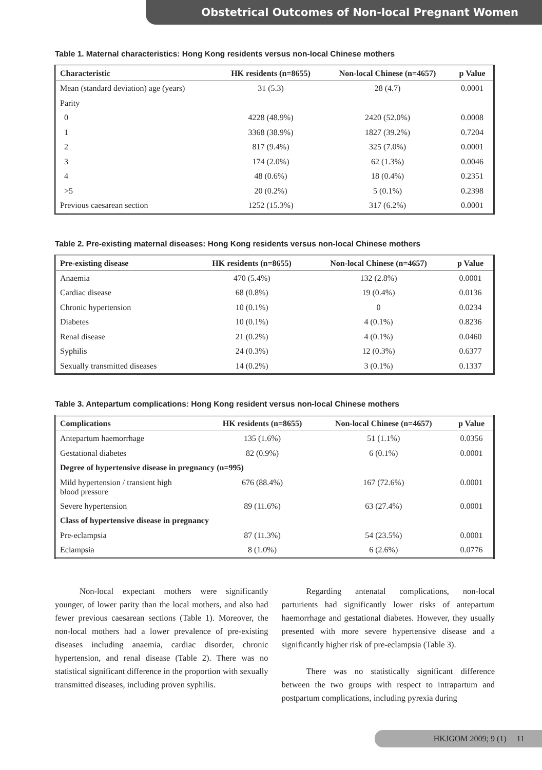Obstetrical Outcomes of Non-local Pregnant Women
Table 1. Maternal characteristics: Hong Kong residents versus non-local Chinese mothers
| Characteristic | HK residents (n=8655) | Non-local Chinese (n=4657) | p Value |
| --- | --- | --- | --- |
| Mean (standard deviation) age (years) | 31 (5.3) | 28 (4.7) | 0.0001 |
| Parity | | | |
| 0 | 4228 (48.9%) | 2420 (52.0%) | 0.0008 |
| 1 | 3368 (38.9%) | 1827 (39.2%) | 0.7204 |
| 2 | 817 (9.4%) | 325 (7.0%) | 0.0001 |
| 3 | 174 (2.0%) | 62 (1.3%) | 0.0046 |
| 4 | 48 (0.6%) | 18 (0.4%) | 0.2351 |
| >5 | 20 (0.2%) | 5 (0.1%) | 0.2398 |
| Previous caesarean section | 1252 (15.3%) | 317 (6.2%) | 0.0001 |
Table 2. Pre-existing maternal diseases: Hong Kong residents versus non-local Chinese mothers
| Pre-existing disease | HK residents (n=8655) | Non-local Chinese (n=4657) | p Value |
| --- | --- | --- | --- |
| Anaemia | 470 (5.4%) | 132 (2.8%) | 0.0001 |
| Cardiac disease | 68 (0.8%) | 19 (0.4%) | 0.0136 |
| Chronic hypertension | 10 (0.1%) | 0 | 0.0234 |
| Diabetes | 10 (0.1%) | 4 (0.1%) | 0.8236 |
| Renal disease | 21 (0.2%) | 4 (0.1%) | 0.0460 |
| Syphilis | 24 (0.3%) | 12 (0.3%) | 0.6377 |
| Sexually transmitted diseases | 14 (0.2%) | 3 (0.1%) | 0.1337 |
Table 3. Antepartum complications: Hong Kong resident versus non-local Chinese mothers
| Complications | HK residents (n=8655) | Non-local Chinese (n=4657) | p Value |
| --- | --- | --- | --- |
| Antepartum haemorrhage | 135 (1.6%) | 51 (1.1%) | 0.0356 |
| Gestational diabetes | 82 (0.9%) | 6 (0.1%) | 0.0001 |
| Degree of hypertensive disease in pregnancy (n=995) | | | |
| Mild hypertension / transient high blood pressure | 676 (88.4%) | 167 (72.6%) | 0.0001 |
| Severe hypertension | 89 (11.6%) | 63 (27.4%) | 0.0001 |
| Class of hypertensive disease in pregnancy | | | |
| Pre-eclampsia | 87 (11.3%) | 54 (23.5%) | 0.0001 |
| Eclampsia | 8 (1.0%) | 6 (2.6%) | 0.0776 |
Non-local expectant mothers were significantly younger, of lower parity than the local mothers, and also had fewer previous caesarean sections (Table 1). Moreover, the non-local mothers had a lower prevalence of pre-existing diseases including anaemia, cardiac disorder, chronic hypertension, and renal disease (Table 2). There was no statistical significant difference in the proportion with sexually transmitted diseases, including proven syphilis.
Regarding antenatal complications, non-local parturients had significantly lower risks of antepartum haemorrhage and gestational diabetes. However, they usually presented with more severe hypertensive disease and a significantly higher risk of pre-eclampsia (Table 3).
There was no statistically significant difference between the two groups with respect to intrapartum and postpartum complications, including pyrexia during
HKJGOM 2009; 9 (1) 11